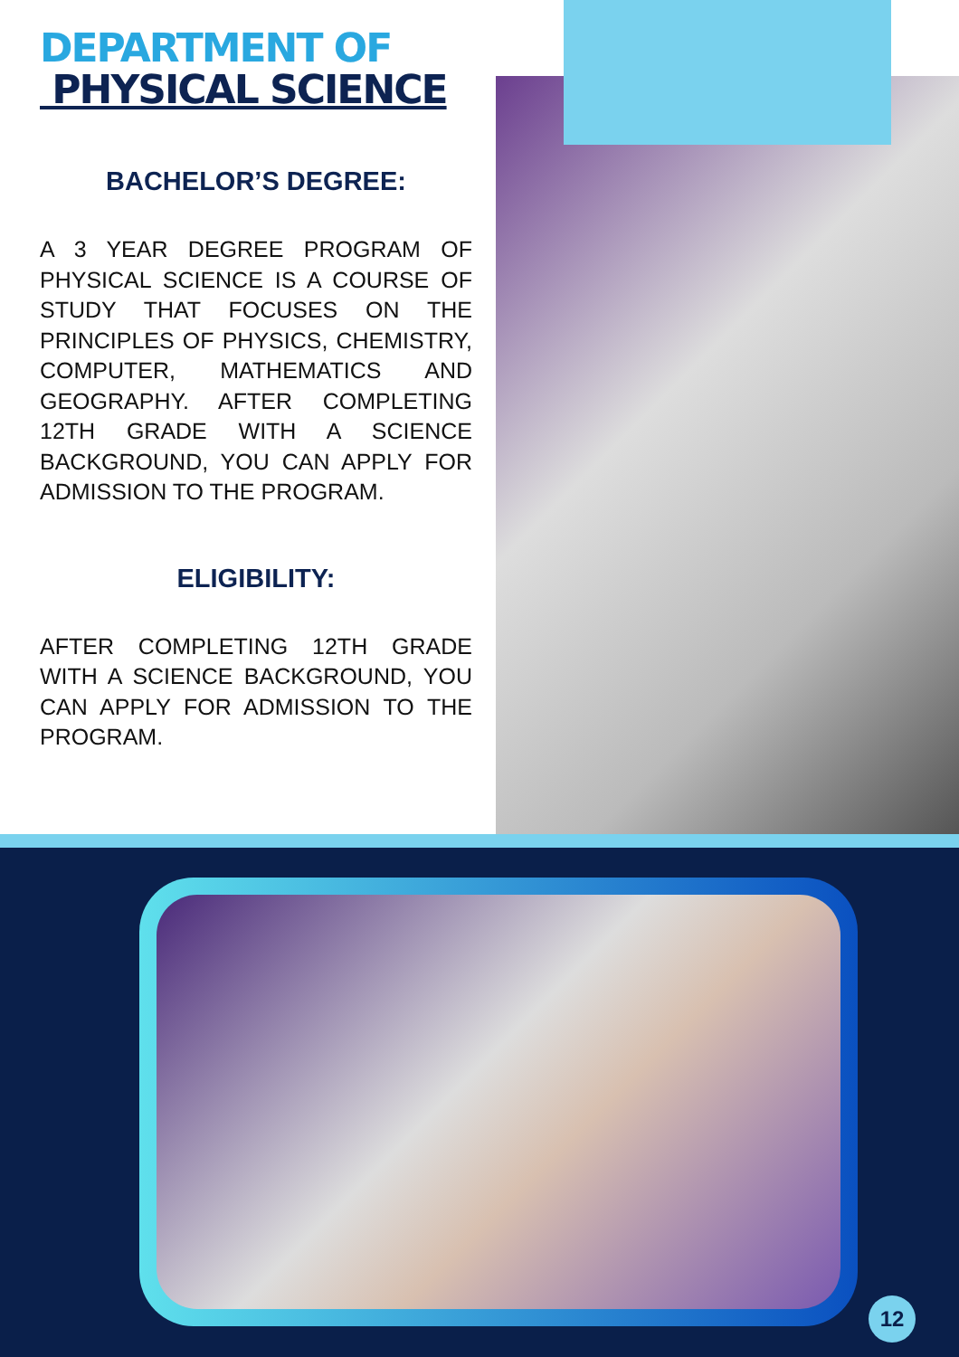DEPARTMENT OF
PHYSICAL SCIENCE
BACHELOR’S DEGREE:
A 3 YEAR DEGREE PROGRAM OF PHYSICAL SCIENCE IS A COURSE OF STUDY THAT FOCUSES ON THE PRINCIPLES OF PHYSICS, CHEMISTRY, COMPUTER, MATHEMATICS AND GEOGRAPHY. AFTER COMPLETING 12TH GRADE WITH A SCIENCE BACKGROUND, YOU CAN APPLY FOR ADMISSION TO THE PROGRAM.
ELIGIBILITY:
AFTER COMPLETING 12TH GRADE WITH A SCIENCE BACKGROUND, YOU CAN APPLY FOR ADMISSION TO THE PROGRAM.
12